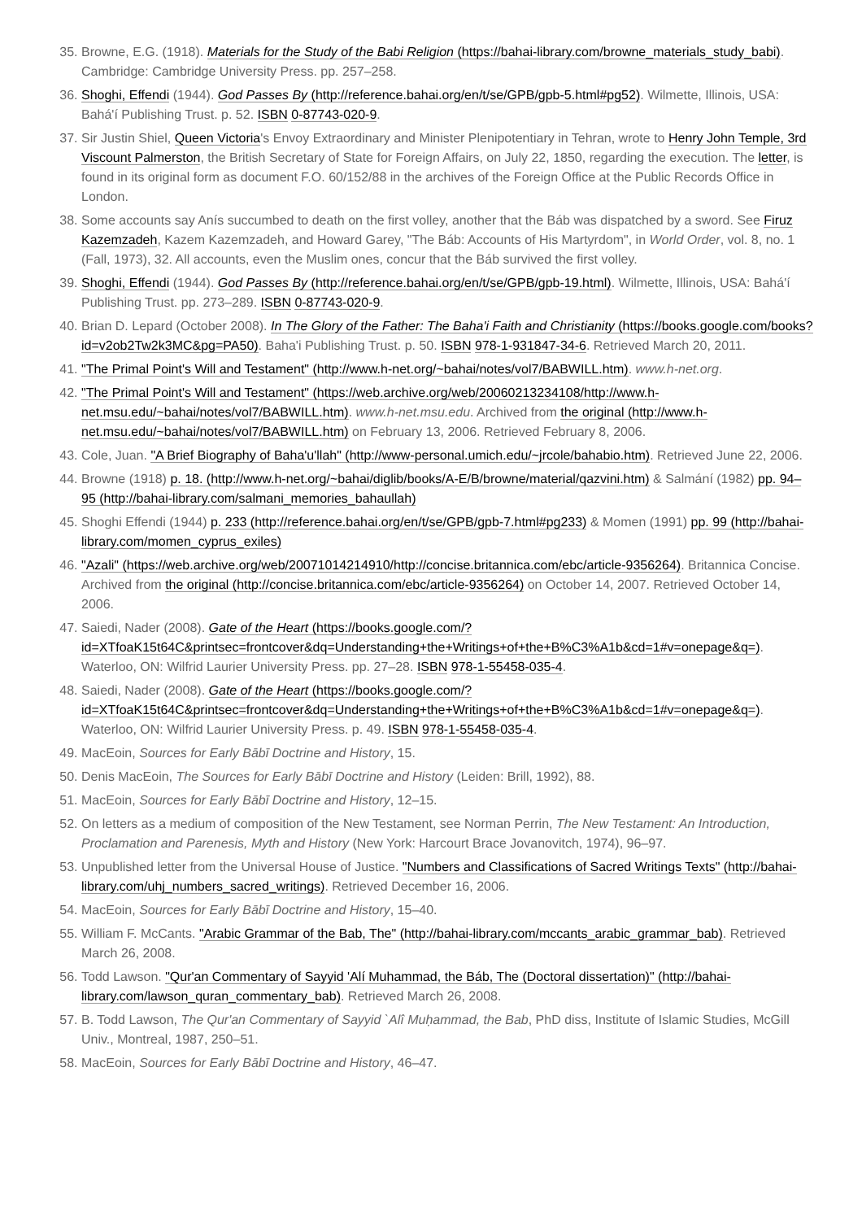35. Browne, E.G. (1918). Materials for the Study of the Babi Religion (https://bahai-library.com/browne_materials_study_babi). Cambridge: Cambridge University Press. pp. 257–258.
36. Shoghi, Effendi (1944). God Passes By (http://reference.bahai.org/en/t/se/GPB/gpb-5.html#pg52). Wilmette, Illinois, USA: Bahá'í Publishing Trust. p. 52. ISBN 0-87743-020-9.
37. Sir Justin Shiel, Queen Victoria's Envoy Extraordinary and Minister Plenipotentiary in Tehran, wrote to Henry John Temple, 3rd Viscount Palmerston, the British Secretary of State for Foreign Affairs, on July 22, 1850, regarding the execution. The letter, is found in its original form as document F.O. 60/152/88 in the archives of the Foreign Office at the Public Records Office in London.
38. Some accounts say Anís succumbed to death on the first volley, another that the Báb was dispatched by a sword. See Firuz Kazemzadeh, Kazem Kazemzadeh, and Howard Garey, "The Báb: Accounts of His Martyrdom", in World Order, vol. 8, no. 1 (Fall, 1973), 32. All accounts, even the Muslim ones, concur that the Báb survived the first volley.
39. Shoghi, Effendi (1944). God Passes By (http://reference.bahai.org/en/t/se/GPB/gpb-19.html). Wilmette, Illinois, USA: Bahá'í Publishing Trust. pp. 273–289. ISBN 0-87743-020-9.
40. Brian D. Lepard (October 2008). In The Glory of the Father: The Baha'i Faith and Christianity (https://books.google.com/books?id=v2ob2Tw2k3MC&pg=PA50). Baha'i Publishing Trust. p. 50. ISBN 978-1-931847-34-6. Retrieved March 20, 2011.
41. "The Primal Point's Will and Testament" (http://www.h-net.org/~bahai/notes/vol7/BABWILL.htm). www.h-net.org.
42. "The Primal Point's Will and Testament" (https://web.archive.org/web/20060213234108/http://www.h-net.msu.edu/~bahai/notes/vol7/BABWILL.htm). www.h-net.msu.edu. Archived from the original (http://www.h-net.msu.edu/~bahai/notes/vol7/BABWILL.htm) on February 13, 2006. Retrieved February 8, 2006.
43. Cole, Juan. "A Brief Biography of Baha'u'llah" (http://www-personal.umich.edu/~jrcole/bahabio.htm). Retrieved June 22, 2006.
44. Browne (1918) p. 18. (http://www.h-net.org/~bahai/diglib/books/A-E/B/browne/material/qazvini.htm) & Salmání (1982) pp. 94–95 (http://bahai-library.com/salmani_memories_bahaullah)
45. Shoghi Effendi (1944) p. 233 (http://reference.bahai.org/en/t/se/GPB/gpb-7.html#pg233) & Momen (1991) pp. 99 (http://bahai-library.com/momen_cyprus_exiles)
46. "Azali" (https://web.archive.org/web/20071014214910/http://concise.britannica.com/ebc/article-9356264). Britannica Concise. Archived from the original (http://concise.britannica.com/ebc/article-9356264) on October 14, 2007. Retrieved October 14, 2006.
47. Saiedi, Nader (2008). Gate of the Heart (https://books.google.com/?id=XTfoaK15t64C&printsec=frontcover&dq=Understanding+the+Writings+of+the+B%C3%A1b&cd=1#v=onepage&q=). Waterloo, ON: Wilfrid Laurier University Press. pp. 27–28. ISBN 978-1-55458-035-4.
48. Saiedi, Nader (2008). Gate of the Heart (https://books.google.com/?id=XTfoaK15t64C&printsec=frontcover&dq=Understanding+the+Writings+of+the+B%C3%A1b&cd=1#v=onepage&q=). Waterloo, ON: Wilfrid Laurier University Press. p. 49. ISBN 978-1-55458-035-4.
49. MacEoin, Sources for Early Bābī Doctrine and History, 15.
50. Denis MacEoin, The Sources for Early Bābī Doctrine and History (Leiden: Brill, 1992), 88.
51. MacEoin, Sources for Early Bābī Doctrine and History, 12–15.
52. On letters as a medium of composition of the New Testament, see Norman Perrin, The New Testament: An Introduction, Proclamation and Parenesis, Myth and History (New York: Harcourt Brace Jovanovitch, 1974), 96–97.
53. Unpublished letter from the Universal House of Justice. "Numbers and Classifications of Sacred Writings Texts" (http://bahai-library.com/uhj_numbers_sacred_writings). Retrieved December 16, 2006.
54. MacEoin, Sources for Early Bābī Doctrine and History, 15–40.
55. William F. McCants. "Arabic Grammar of the Bab, The" (http://bahai-library.com/mccants_arabic_grammar_bab). Retrieved March 26, 2008.
56. Todd Lawson. "Qur'an Commentary of Sayyid 'Alí Muhammad, the Báb, The (Doctoral dissertation)" (http://bahai-library.com/lawson_quran_commentary_bab). Retrieved March 26, 2008.
57. B. Todd Lawson, The Qur'an Commentary of Sayyid `Alî Muḥammad, the Bab, PhD diss, Institute of Islamic Studies, McGill Univ., Montreal, 1987, 250–51.
58. MacEoin, Sources for Early Bābī Doctrine and History, 46–47.